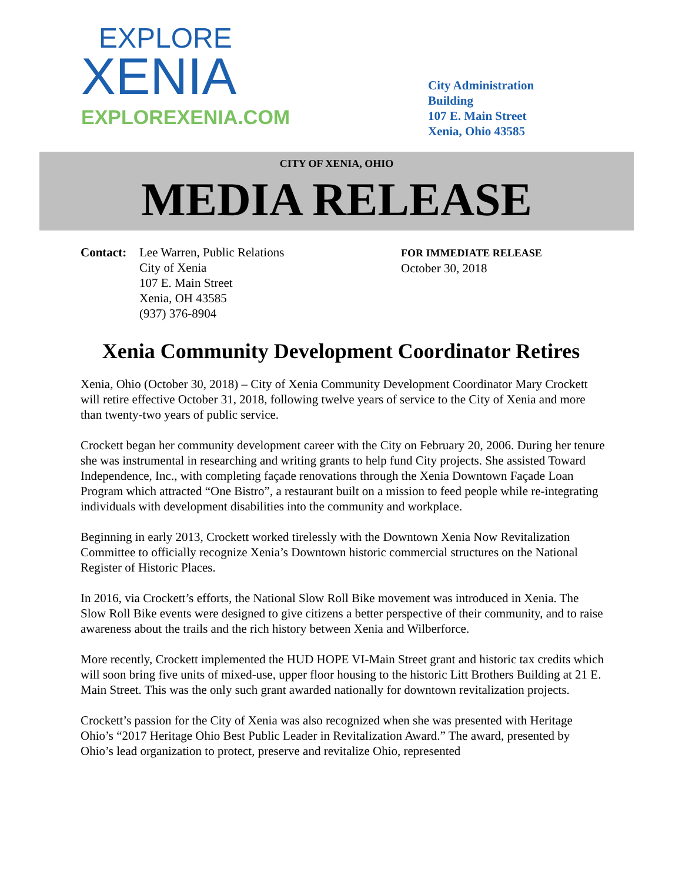EXPLORE
XENIA
EXPLOREXENIA.COM
City Administration Building
107 E. Main Street
Xenia, Ohio 43585
CITY OF XENIA, OHIO
MEDIA RELEASE
Contact:
Lee Warren, Public Relations
City of Xenia
107 E. Main Street
Xenia, OH 43585
(937) 376-8904
FOR IMMEDIATE RELEASE
October 30, 2018
Xenia Community Development Coordinator Retires
Xenia, Ohio (October 30, 2018) – City of Xenia Community Development Coordinator Mary Crockett will retire effective October 31, 2018, following twelve years of service to the City of Xenia and more than twenty-two years of public service.
Crockett began her community development career with the City on February 20, 2006. During her tenure she was instrumental in researching and writing grants to help fund City projects. She assisted Toward Independence, Inc., with completing façade renovations through the Xenia Downtown Façade Loan Program which attracted “One Bistro”, a restaurant built on a mission to feed people while re-integrating individuals with development disabilities into the community and workplace.
Beginning in early 2013, Crockett worked tirelessly with the Downtown Xenia Now Revitalization Committee to officially recognize Xenia’s Downtown historic commercial structures on the National Register of Historic Places.
In 2016, via Crockett’s efforts, the National Slow Roll Bike movement was introduced in Xenia. The Slow Roll Bike events were designed to give citizens a better perspective of their community, and to raise awareness about the trails and the rich history between Xenia and Wilberforce.
More recently, Crockett implemented the HUD HOPE VI-Main Street grant and historic tax credits which will soon bring five units of mixed-use, upper floor housing to the historic Litt Brothers Building at 21 E. Main Street. This was the only such grant awarded nationally for downtown revitalization projects.
Crockett’s passion for the City of Xenia was also recognized when she was presented with Heritage Ohio’s “2017 Heritage Ohio Best Public Leader in Revitalization Award.” The award, presented by Ohio’s lead organization to protect, preserve and revitalize Ohio, represented